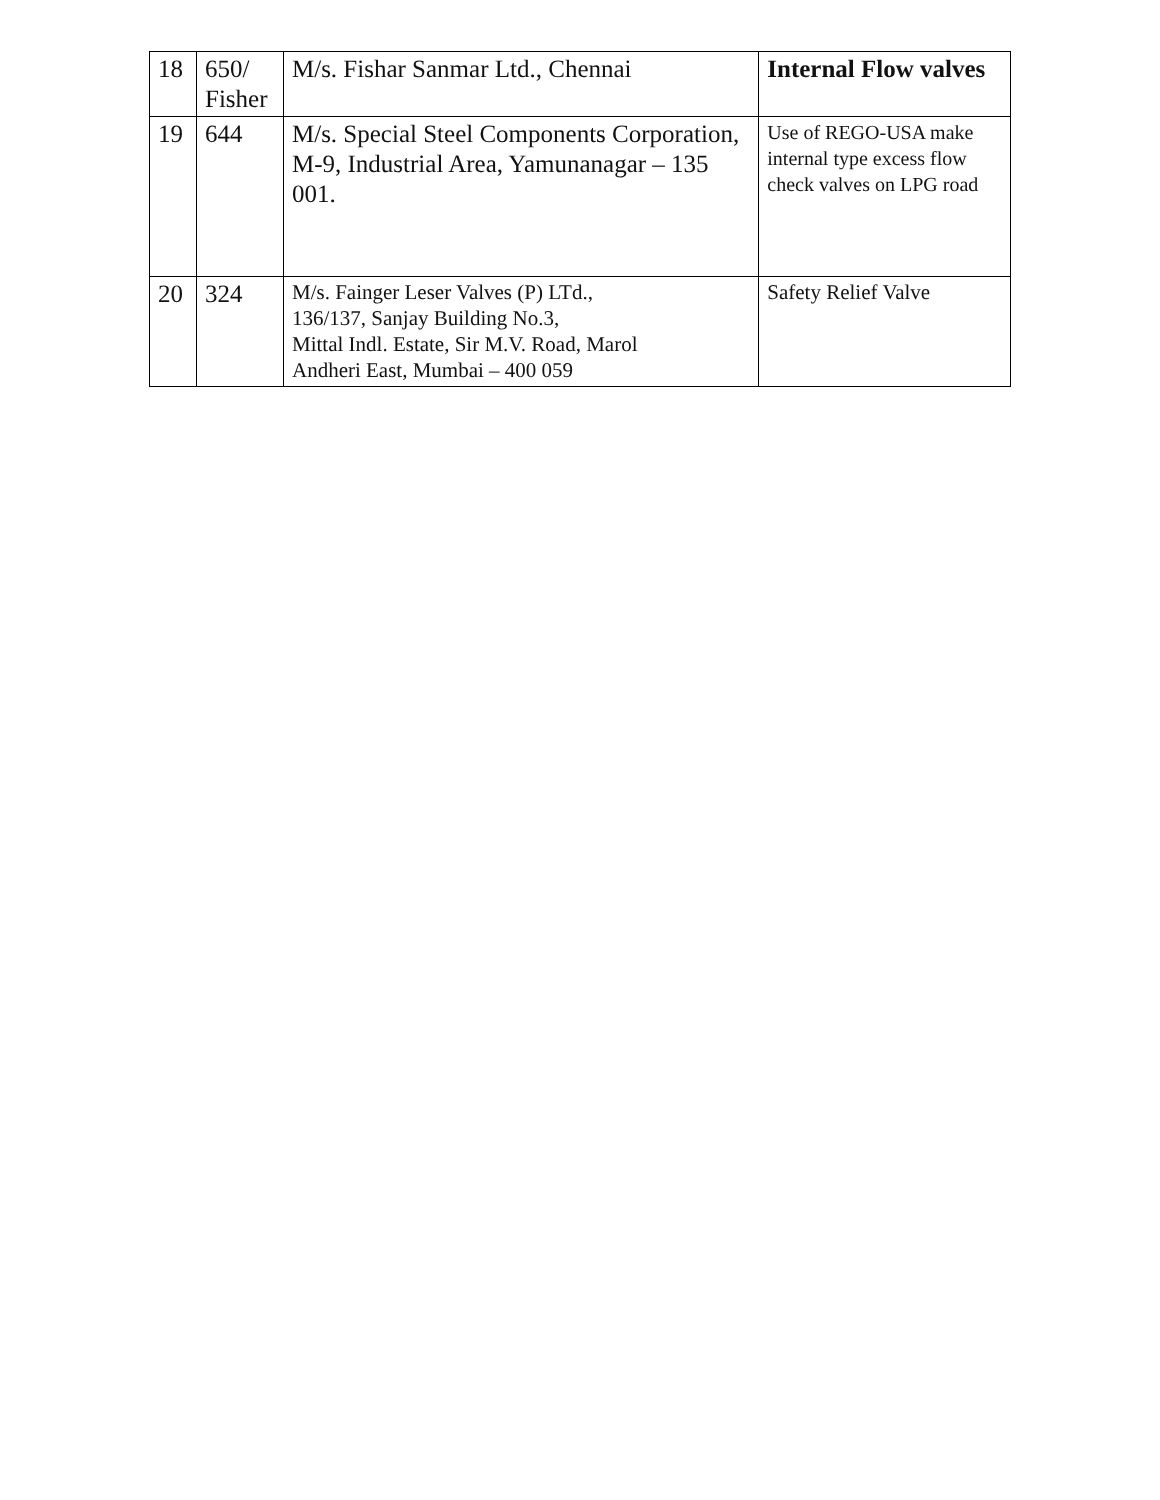| 18 | 650/ Fisher | M/s. Fishar Sanmar Ltd., Chennai | Internal Flow valves |
| 19 | 644 | M/s. Special Steel Components Corporation, M-9, Industrial Area, Yamunanagar – 135 001. | Use of REGO-USA make internal type excess flow check valves on LPG road |
| 20 | 324 | M/s. Fainger Leser Valves (P) LTd., 136/137, Sanjay Building No.3, Mittal Indl. Estate, Sir M.V. Road, Marol Andheri East, Mumbai – 400 059 | Safety Relief Valve |